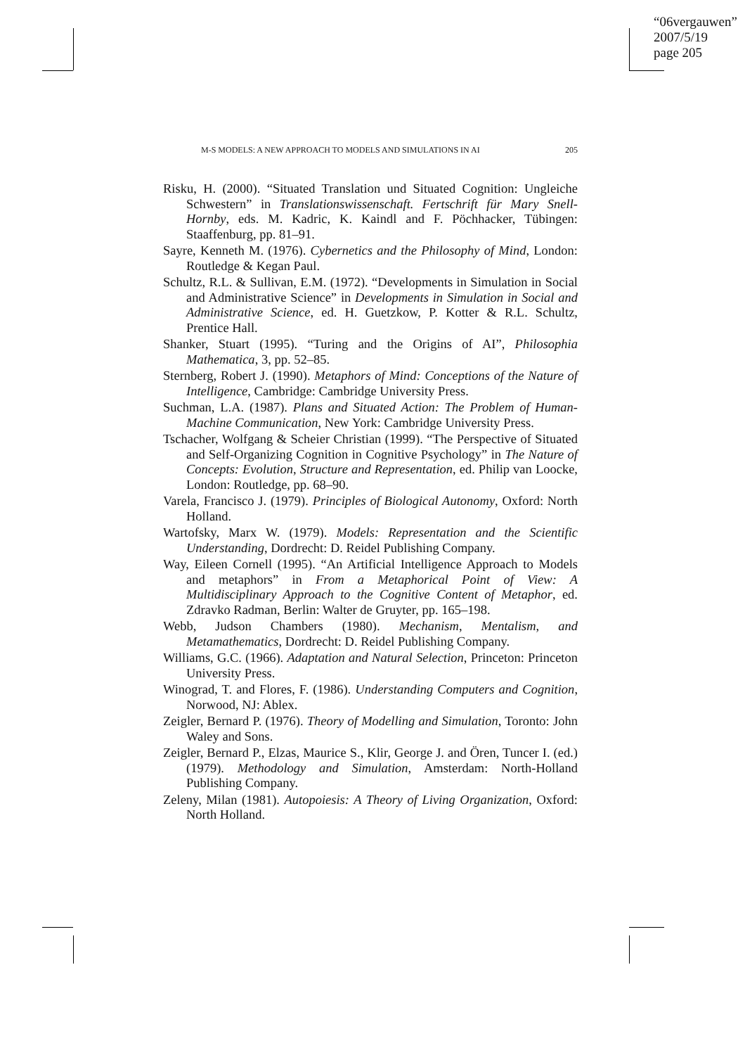“06vergauwen”
2007/5/19
page 205
M-S MODELS: A NEW APPROACH TO MODELS AND SIMULATIONS IN AI 205
Risku, H. (2000). “Situated Translation und Situated Cognition: Ungleiche Schwestern” in Translationswissenschaft. Fertschrift für Mary Snell-Hornby, eds. M. Kadric, K. Kaindl and F. Pöchhacker, Tübingen: Staaffenburg, pp. 81–91.
Sayre, Kenneth M. (1976). Cybernetics and the Philosophy of Mind, London: Routledge & Kegan Paul.
Schultz, R.L. & Sullivan, E.M. (1972). “Developments in Simulation in Social and Administrative Science” in Developments in Simulation in Social and Administrative Science, ed. H. Guetzkow, P. Kotter & R.L. Schultz, Prentice Hall.
Shanker, Stuart (1995). “Turing and the Origins of AI”, Philosophia Mathematica, 3, pp. 52–85.
Sternberg, Robert J. (1990). Metaphors of Mind: Conceptions of the Nature of Intelligence, Cambridge: Cambridge University Press.
Suchman, L.A. (1987). Plans and Situated Action: The Problem of Human-Machine Communication, New York: Cambridge University Press.
Tschacher, Wolfgang & Scheier Christian (1999). “The Perspective of Situated and Self-Organizing Cognition in Cognitive Psychology” in The Nature of Concepts: Evolution, Structure and Representation, ed. Philip van Loocke, London: Routledge, pp. 68–90.
Varela, Francisco J. (1979). Principles of Biological Autonomy, Oxford: North Holland.
Wartofsky, Marx W. (1979). Models: Representation and the Scientific Understanding, Dordrecht: D. Reidel Publishing Company.
Way, Eileen Cornell (1995). “An Artificial Intelligence Approach to Models and metaphors” in From a Metaphorical Point of View: A Multidisciplinary Approach to the Cognitive Content of Metaphor, ed. Zdravko Radman, Berlin: Walter de Gruyter, pp. 165–198.
Webb, Judson Chambers (1980). Mechanism, Mentalism, and Metamathematics, Dordrecht: D. Reidel Publishing Company.
Williams, G.C. (1966). Adaptation and Natural Selection, Princeton: Princeton University Press.
Winograd, T. and Flores, F. (1986). Understanding Computers and Cognition, Norwood, NJ: Ablex.
Zeigler, Bernard P. (1976). Theory of Modelling and Simulation, Toronto: John Waley and Sons.
Zeigler, Bernard P., Elzas, Maurice S., Klir, George J. and Ören, Tuncer I. (ed.) (1979). Methodology and Simulation, Amsterdam: North-Holland Publishing Company.
Zeleny, Milan (1981). Autopoiesis: A Theory of Living Organization, Oxford: North Holland.